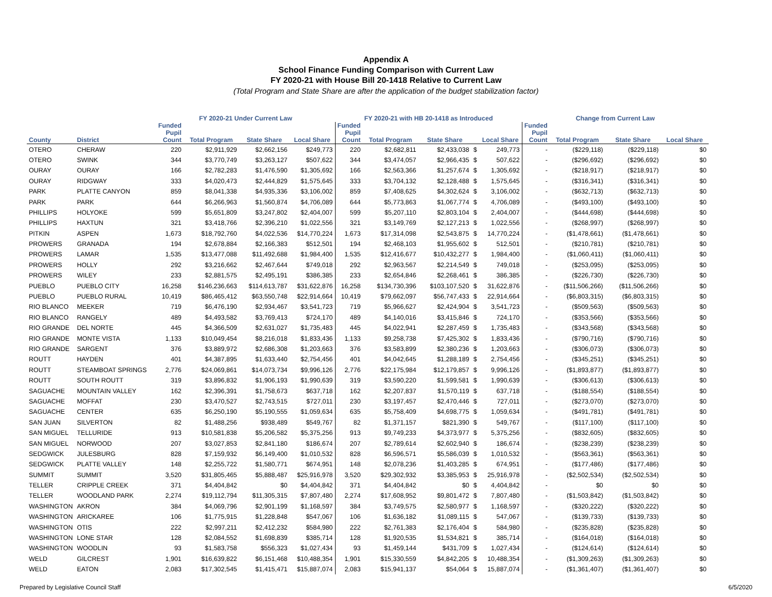Appendix A
School Finance Funding Comparison with Current Law
FY 2020-21 with House Bill 20-1418 Relative to Current Law
(Total Program and State Share are after the application of the budget stabilization factor)
| | | FY 2020-21 Under Current Law | | | | FY 2020-21 with HB 20-1418 as Introduced | | | | | Change from Current Law | | | |
| --- | --- | --- | --- | --- | --- | --- | --- | --- | --- | --- | --- | --- | --- | --- |
| County | District | Funded Pupil Count | Total Program | State Share | Local Share | Funded Pupil Count | Total Program | State Share | | Local Share | Funded Pupil Count | Total Program | State Share | Local Share |
| OTERO | CHERAW | 220 | $2,911,929 | $2,662,156 | $249,773 | 220 | $2,682,811 | $2,433,038 | $ | 249,773 | - | ($229,118) | ($229,118) | $0 |
| OTERO | SWINK | 344 | $3,770,749 | $3,263,127 | $507,622 | 344 | $3,474,057 | $2,966,435 | $ | 507,622 | - | ($296,692) | ($296,692) | $0 |
| OURAY | OURAY | 166 | $2,782,283 | $1,476,590 | $1,305,692 | 166 | $2,563,366 | $1,257,674 | $ | 1,305,692 | - | ($218,917) | ($218,917) | $0 |
| OURAY | RIDGWAY | 333 | $4,020,473 | $2,444,829 | $1,575,645 | 333 | $3,704,132 | $2,128,488 | $ | 1,575,645 | - | ($316,341) | ($316,341) | $0 |
| PARK | PLATTE CANYON | 859 | $8,041,338 | $4,935,336 | $3,106,002 | 859 | $7,408,625 | $4,302,624 | $ | 3,106,002 | - | ($632,713) | ($632,713) | $0 |
| PARK | PARK | 644 | $6,266,963 | $1,560,874 | $4,706,089 | 644 | $5,773,863 | $1,067,774 | $ | 4,706,089 | - | ($493,100) | ($493,100) | $0 |
| PHILLIPS | HOLYOKE | 599 | $5,651,809 | $3,247,802 | $2,404,007 | 599 | $5,207,110 | $2,803,104 | $ | 2,404,007 | - | ($444,698) | ($444,698) | $0 |
| PHILLIPS | HAXTUN | 321 | $3,418,766 | $2,396,210 | $1,022,556 | 321 | $3,149,769 | $2,127,213 | $ | 1,022,556 | - | ($268,997) | ($268,997) | $0 |
| PITKIN | ASPEN | 1,673 | $18,792,760 | $4,022,536 | $14,770,224 | 1,673 | $17,314,098 | $2,543,875 | $ | 14,770,224 | - | ($1,478,661) | ($1,478,661) | $0 |
| PROWERS | GRANADA | 194 | $2,678,884 | $2,166,383 | $512,501 | 194 | $2,468,103 | $1,955,602 | $ | 512,501 | - | ($210,781) | ($210,781) | $0 |
| PROWERS | LAMAR | 1,535 | $13,477,088 | $11,492,688 | $1,984,400 | 1,535 | $12,416,677 | $10,432,277 | $ | 1,984,400 | - | ($1,060,411) | ($1,060,411) | $0 |
| PROWERS | HOLLY | 292 | $3,216,662 | $2,467,644 | $749,018 | 292 | $2,963,567 | $2,214,549 | $ | 749,018 | - | ($253,095) | ($253,095) | $0 |
| PROWERS | WILEY | 233 | $2,881,575 | $2,495,191 | $386,385 | 233 | $2,654,846 | $2,268,461 | $ | 386,385 | - | ($226,730) | ($226,730) | $0 |
| PUEBLO | PUEBLO CITY | 16,258 | $146,236,663 | $114,613,787 | $31,622,876 | 16,258 | $134,730,396 | $103,107,520 | $ | 31,622,876 | - | ($11,506,266) | ($11,506,266) | $0 |
| PUEBLO | PUEBLO RURAL | 10,419 | $86,465,412 | $63,550,748 | $22,914,664 | 10,419 | $79,662,097 | $56,747,433 | $ | 22,914,664 | - | ($6,803,315) | ($6,803,315) | $0 |
| RIO BLANCO | MEEKER | 719 | $6,476,190 | $2,934,467 | $3,541,723 | 719 | $5,966,627 | $2,424,904 | $ | 3,541,723 | - | ($509,563) | ($509,563) | $0 |
| RIO BLANCO | RANGELY | 489 | $4,493,582 | $3,769,413 | $724,170 | 489 | $4,140,016 | $3,415,846 | $ | 724,170 | - | ($353,566) | ($353,566) | $0 |
| RIO GRANDE | DEL NORTE | 445 | $4,366,509 | $2,631,027 | $1,735,483 | 445 | $4,022,941 | $2,287,459 | $ | 1,735,483 | - | ($343,568) | ($343,568) | $0 |
| RIO GRANDE | MONTE VISTA | 1,133 | $10,049,454 | $8,216,018 | $1,833,436 | 1,133 | $9,258,738 | $7,425,302 | $ | 1,833,436 | - | ($790,716) | ($790,716) | $0 |
| RIO GRANDE | SARGENT | 376 | $3,889,972 | $2,686,308 | $1,203,663 | 376 | $3,583,899 | $2,380,236 | $ | 1,203,663 | - | ($306,073) | ($306,073) | $0 |
| ROUTT | HAYDEN | 401 | $4,387,895 | $1,633,440 | $2,754,456 | 401 | $4,042,645 | $1,288,189 | $ | 2,754,456 | - | ($345,251) | ($345,251) | $0 |
| ROUTT | STEAMBOAT SPRINGS | 2,776 | $24,069,861 | $14,073,734 | $9,996,126 | 2,776 | $22,175,984 | $12,179,857 | $ | 9,996,126 | - | ($1,893,877) | ($1,893,877) | $0 |
| ROUTT | SOUTH ROUTT | 319 | $3,896,832 | $1,906,193 | $1,990,639 | 319 | $3,590,220 | $1,599,581 | $ | 1,990,639 | - | ($306,613) | ($306,613) | $0 |
| SAGUACHE | MOUNTAIN VALLEY | 162 | $2,396,391 | $1,758,673 | $637,718 | 162 | $2,207,837 | $1,570,119 | $ | 637,718 | - | ($188,554) | ($188,554) | $0 |
| SAGUACHE | MOFFAT | 230 | $3,470,527 | $2,743,515 | $727,011 | 230 | $3,197,457 | $2,470,446 | $ | 727,011 | - | ($273,070) | ($273,070) | $0 |
| SAGUACHE | CENTER | 635 | $6,250,190 | $5,190,555 | $1,059,634 | 635 | $5,758,409 | $4,698,775 | $ | 1,059,634 | - | ($491,781) | ($491,781) | $0 |
| SAN JUAN | SILVERTON | 82 | $1,488,256 | $938,489 | $549,767 | 82 | $1,371,157 | $821,390 | $ | 549,767 | - | ($117,100) | ($117,100) | $0 |
| SAN MIGUEL | TELLURIDE | 913 | $10,581,838 | $5,206,582 | $5,375,256 | 913 | $9,749,233 | $4,373,977 | $ | 5,375,256 | - | ($832,605) | ($832,605) | $0 |
| SAN MIGUEL | NORWOOD | 207 | $3,027,853 | $2,841,180 | $186,674 | 207 | $2,789,614 | $2,602,940 | $ | 186,674 | - | ($238,239) | ($238,239) | $0 |
| SEDGWICK | JULESBURG | 828 | $7,159,932 | $6,149,400 | $1,010,532 | 828 | $6,596,571 | $5,586,039 | $ | 1,010,532 | - | ($563,361) | ($563,361) | $0 |
| SEDGWICK | PLATTE VALLEY | 148 | $2,255,722 | $1,580,771 | $674,951 | 148 | $2,078,236 | $1,403,285 | $ | 674,951 | - | ($177,486) | ($177,486) | $0 |
| SUMMIT | SUMMIT | 3,520 | $31,805,465 | $5,888,487 | $25,916,978 | 3,520 | $29,302,932 | $3,385,953 | $ | 25,916,978 | - | ($2,502,534) | ($2,502,534) | $0 |
| TELLER | CRIPPLE CREEK | 371 | $4,404,842 | $0 | $4,404,842 | 371 | $4,404,842 | $0 | $ | 4,404,842 | - | $0 | $0 | $0 |
| TELLER | WOODLAND PARK | 2,274 | $19,112,794 | $11,305,315 | $7,807,480 | 2,274 | $17,608,952 | $9,801,472 | $ | 7,807,480 | - | ($1,503,842) | ($1,503,842) | $0 |
| WASHINGTON | AKRON | 384 | $4,069,796 | $2,901,199 | $1,168,597 | 384 | $3,749,575 | $2,580,977 | $ | 1,168,597 | - | ($320,222) | ($320,222) | $0 |
| WASHINGTON | ARICKAREE | 106 | $1,775,915 | $1,228,848 | $547,067 | 106 | $1,636,182 | $1,089,115 | $ | 547,067 | - | ($139,733) | ($139,733) | $0 |
| WASHINGTON | OTIS | 222 | $2,997,211 | $2,412,232 | $584,980 | 222 | $2,761,383 | $2,176,404 | $ | 584,980 | - | ($235,828) | ($235,828) | $0 |
| WASHINGTON | LONE STAR | 128 | $2,084,552 | $1,698,839 | $385,714 | 128 | $1,920,535 | $1,534,821 | $ | 385,714 | - | ($164,018) | ($164,018) | $0 |
| WASHINGTON | WOODLIN | 93 | $1,583,758 | $556,323 | $1,027,434 | 93 | $1,459,144 | $431,709 | $ | 1,027,434 | - | ($124,614) | ($124,614) | $0 |
| WELD | GILCREST | 1,901 | $16,639,822 | $6,151,468 | $10,488,354 | 1,901 | $15,330,559 | $4,842,205 | $ | 10,488,354 | - | ($1,309,263) | ($1,309,263) | $0 |
| WELD | EATON | 2,083 | $17,302,545 | $1,415,471 | $15,887,074 | 2,083 | $15,941,137 | $54,064 | $ | 15,887,074 | - | ($1,361,407) | ($1,361,407) | $0 |
Prepared by Legislative Council Staff 6/5/2020